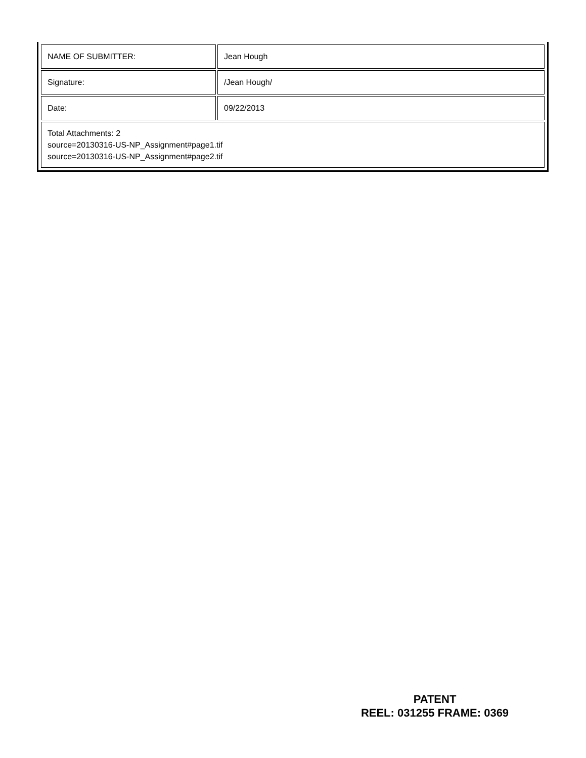| NAME OF SUBMITTER: | Jean Hough |
| Signature: | /Jean Hough/ |
| Date: | 09/22/2013 |
| Total Attachments: 2 source=20130316-US-NP_Assignment#page1.tif source=20130316-US-NP_Assignment#page2.tif | |
PATENT
REEL: 031255 FRAME: 0369